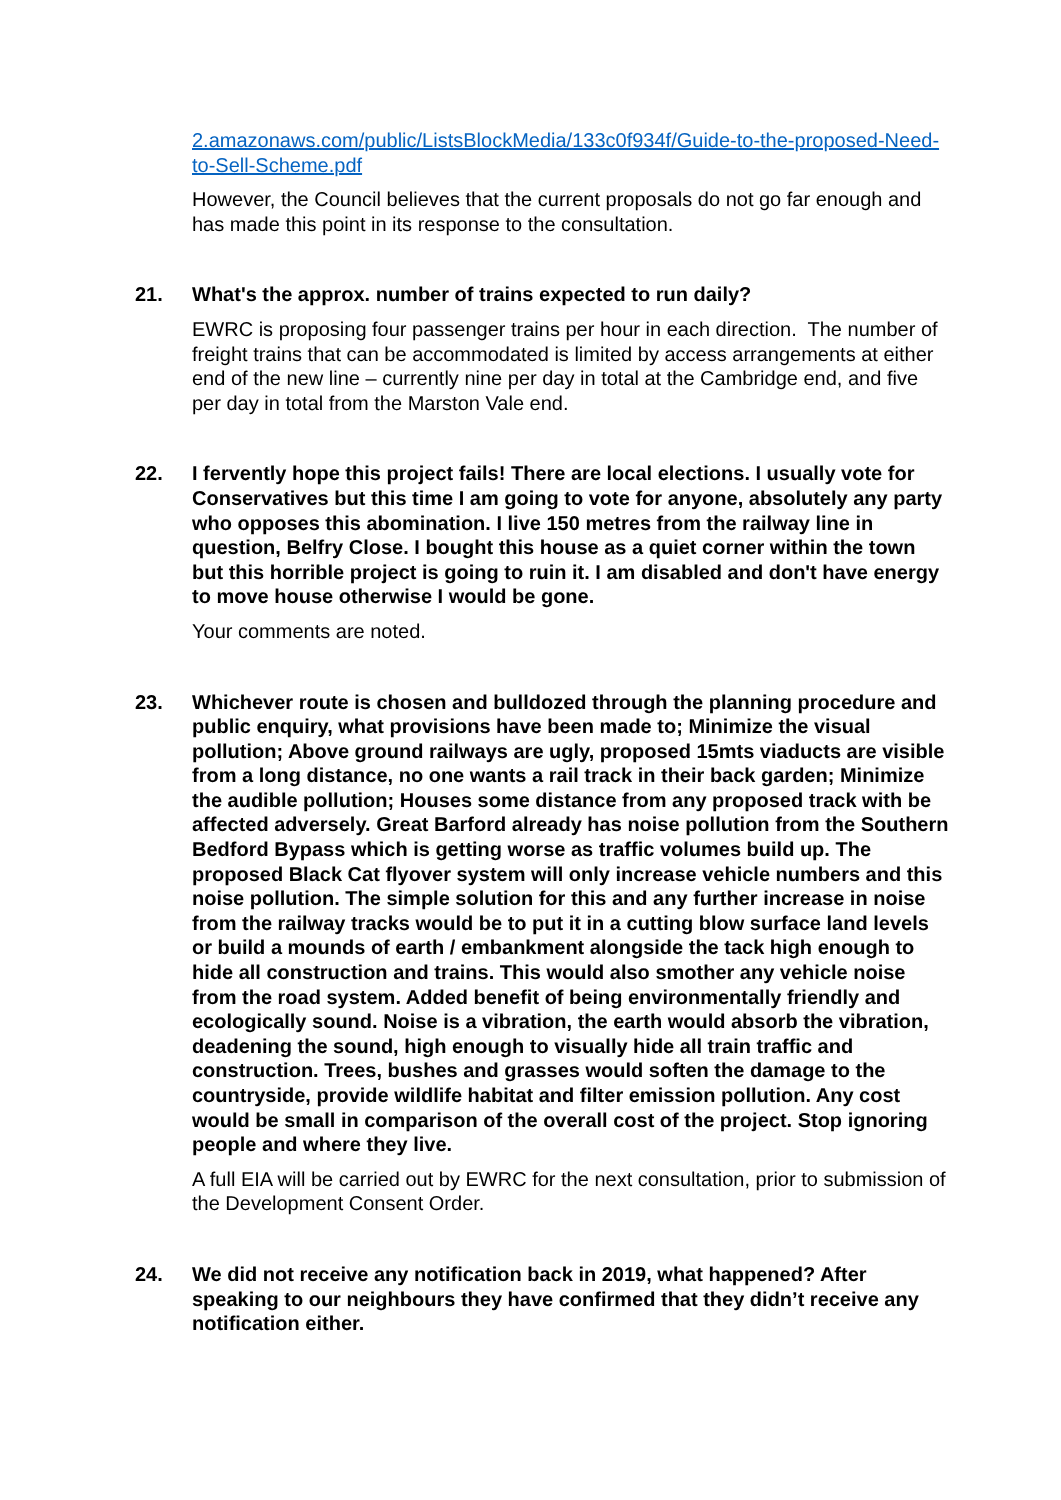2.amazonaws.com/public/ListsBlockMedia/133c0f934f/Guide-to-the-proposed-Need-to-Sell-Scheme.pdf
However, the Council believes that the current proposals do not go far enough and has made this point in its response to the consultation.
21. What's the approx. number of trains expected to run daily?
EWRC is proposing four passenger trains per hour in each direction. The number of freight trains that can be accommodated is limited by access arrangements at either end of the new line – currently nine per day in total at the Cambridge end, and five per day in total from the Marston Vale end.
22. I fervently hope this project fails! There are local elections. I usually vote for Conservatives but this time I am going to vote for anyone, absolutely any party who opposes this abomination. I live 150 metres from the railway line in question, Belfry Close. I bought this house as a quiet corner within the town but this horrible project is going to ruin it. I am disabled and don't have energy to move house otherwise I would be gone.
Your comments are noted.
23. Whichever route is chosen and bulldozed through the planning procedure and public enquiry, what provisions have been made to; Minimize the visual pollution; Above ground railways are ugly, proposed 15mts viaducts are visible from a long distance, no one wants a rail track in their back garden; Minimize the audible pollution; Houses some distance from any proposed track with be affected adversely. Great Barford already has noise pollution from the Southern Bedford Bypass which is getting worse as traffic volumes build up. The proposed Black Cat flyover system will only increase vehicle numbers and this noise pollution. The simple solution for this and any further increase in noise from the railway tracks would be to put it in a cutting blow surface land levels or build a mounds of earth / embankment alongside the tack high enough to hide all construction and trains. This would also smother any vehicle noise from the road system. Added benefit of being environmentally friendly and ecologically sound. Noise is a vibration, the earth would absorb the vibration, deadening the sound, high enough to visually hide all train traffic and construction. Trees, bushes and grasses would soften the damage to the countryside, provide wildlife habitat and filter emission pollution. Any cost would be small in comparison of the overall cost of the project. Stop ignoring people and where they live.
A full EIA will be carried out by EWRC for the next consultation, prior to submission of the Development Consent Order.
24. We did not receive any notification back in 2019, what happened? After speaking to our neighbours they have confirmed that they didn’t receive any notification either.